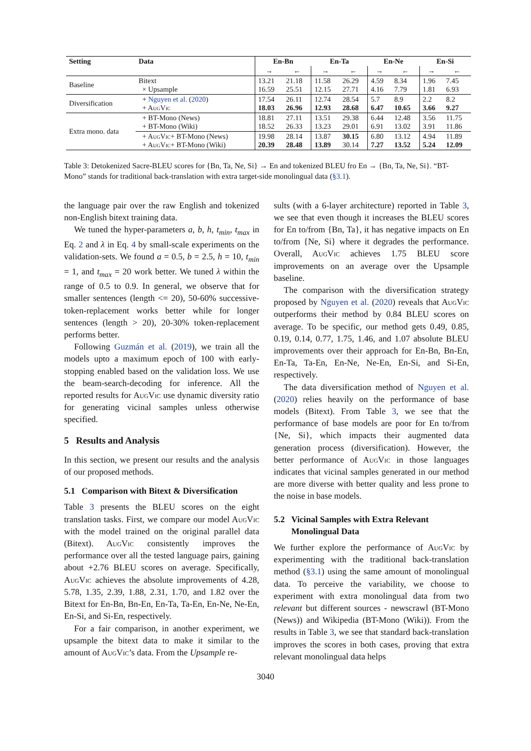| Setting | Data | En-Bn | | En-Ta | | En-Ne | | En-Si | |
| --- | --- | --- | --- | --- | --- | --- | --- | --- | --- |
| | | → | ← | → | ← | → | ← | → | ← |
| Baseline | Bitext × Upsample | 13.21 16.59 | 21.18 25.51 | 11.58 12.15 | 26.29 27.71 | 4.59 4.16 | 8.34 7.79 | 1.96 1.81 | 7.45 6.93 |
| Diversification | + Nguyen et al. ( 2020 ) + A ug V ic | 17.54 18.03 | 26.11 26.96 | 12.74 12.93 | 28.54 28.68 | 5.7 6.47 | 8.9 10.65 | 2.2 3.66 | 8.2 9.27 |
| Extra mono. data | + BT-Mono (News) + BT-Mono (Wiki) | 18.81 18.52 | 27.11 26.33 | 13.51 13.23 | 29.38 29.01 | 6.44 6.91 | 12.48 13.02 | 3.56 3.91 | 11.75 11.86 |
| | + A ug V ic + BT-Mono (News) + A ug V ic + BT-Mono (Wiki) | 19.98 20.39 | 28.14 28.48 | 13.87 13.89 | 30.15 30.14 | 6.80 7.27 | 13.12 13.52 | 4.94 5.24 | 11.89 12.09 |
Table 3: Detokenized Sacre-BLEU scores for {Bn, Ta, Ne, Si} → En and tokenized BLEU fro En → {Bn, Ta, Ne, Si}. “BT-Mono” stands for traditional back-translation with extra target-side monolingual data (§3.1).
the language pair over the raw English and tokenized non-English bitext training data.
We tuned the hyper-parameters a, b, h, t<sub>min</sub>, t<sub>max</sub> in Eq. 2 and λ in Eq. 4 by small-scale experiments on the validation-sets. We found a = 0.5, b = 2.5, h = 10, t<sub>min</sub> = 1, and t<sub>max</sub> = 20 work better. We tuned λ within the range of 0.5 to 0.9. In general, we observe that for smaller sentences (length <= 20), 50-60% successive-token-replacement works better while for longer sentences (length > 20), 20-30% token-replacement performs better.
Following Guzmán et al. (2019), we train all the models upto a maximum epoch of 100 with early-stopping enabled based on the validation loss. We use the beam-search-decoding for inference. All the reported results for Aug Vic use dynamic diversity ratio for generating vicinal samples unless otherwise specified.
5 Results and Analysis
In this section, we present our results and the analysis of our proposed methods.
5.1 Comparison with Bitext & Diversification
Table 3 presents the BLEU scores on the eight translation tasks. First, we compare our model Aug Vic with the model trained on the original parallel data (Bitext). Aug Vic consistently improves the performance over all the tested language pairs, gaining about +2.76 BLEU scores on average. Specifically, Aug Vic achieves the absolute improvements of 4.28, 5.78, 1.35, 2.39, 1.88, 2.31, 1.70, and 1.82 over the Bitext for En-Bn, Bn-En, En-Ta, Ta-En, En-Ne, Ne-En, En-Si, and Si-En, respectively.
For a fair comparison, in another experiment, we upsample the bitext data to make it similar to the amount of Aug Vic’s data. From the Upsample re-
sults (with a 6-layer architecture) reported in Table 3, we see that even though it increases the BLEU scores for En to/from {Bn, Ta}, it has negative impacts on En to/from {Ne, Si} where it degrades the performance. Overall, Aug Vic achieves 1.75 BLEU score improvements on an average over the Upsample baseline.
The comparison with the diversification strategy proposed by Nguyen et al. (2020) reveals that Aug Vic outperforms their method by 0.84 BLEU scores on average. To be specific, our method gets 0.49, 0.85, 0.19, 0.14, 0.77, 1.75, 1.46, and 1.07 absolute BLEU improvements over their approach for En-Bn, Bn-En, En-Ta, Ta-En, En-Ne, Ne-En, En-Si, and Si-En, respectively.
The data diversification method of Nguyen et al. (2020) relies heavily on the performance of base models (Bitext). From Table 3, we see that the performance of base models are poor for En to/from {Ne, Si}, which impacts their augmented data generation process (diversification). However, the better performance of Aug Vic in those languages indicates that vicinal samples generated in our method are more diverse with better quality and less prone to the noise in base models.
5.2 Vicinal Samples with Extra Relevant
Monolingual Data
We further explore the performance of Aug Vic by experimenting with the traditional back-translation method (§3.1) using the same amount of monolingual data. To perceive the variability, we choose to experiment with extra monolingual data from two relevant but different sources - newscrawl (BT-Mono (News)) and Wikipedia (BT-Mono (Wiki)). From the results in Table 3, we see that standard back-translation improves the scores in both cases, proving that extra relevant monolingual data helps
3040